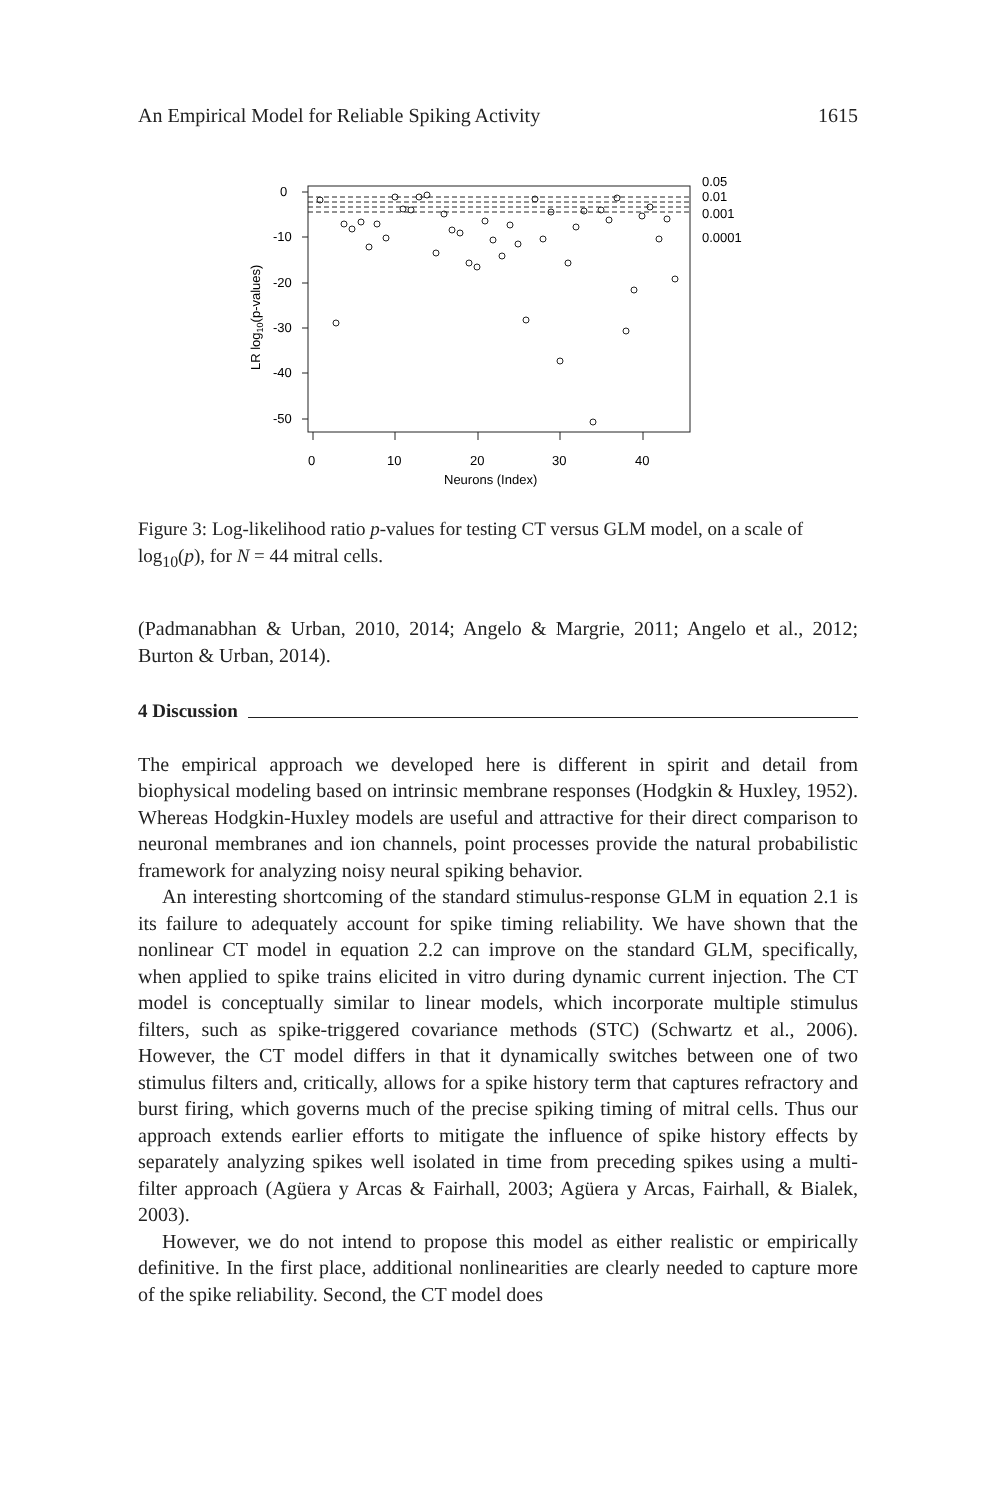An Empirical Model for Reliable Spiking Activity 1615
0
-10
-20
-30
-40
-50
0
10
20
30
40
Neurons (Index)
LR log10(p-values)
0.05
0.01
0.001
0.0001
Figure 3: Log-likelihood ratio p-values for testing CT versus GLM model, on a scale of log<sub>10</sub>(p), for N = 44 mitral cells.
(Padmanabhan & Urban, 2010, 2014; Angelo & Margrie, 2011; Angelo et al., 2012; Burton & Urban, 2014).
4 Discussion
The empirical approach we developed here is different in spirit and detail from biophysical modeling based on intrinsic membrane responses (Hodgkin & Huxley, 1952). Whereas Hodgkin-Huxley models are useful and attractive for their direct comparison to neuronal membranes and ion channels, point processes provide the natural probabilistic framework for analyzing noisy neural spiking behavior.
An interesting shortcoming of the standard stimulus-response GLM in equation 2.1 is its failure to adequately account for spike timing reliability. We have shown that the nonlinear CT model in equation 2.2 can improve on the standard GLM, specifically, when applied to spike trains elicited in vitro during dynamic current injection. The CT model is conceptually similar to linear models, which incorporate multiple stimulus filters, such as spike-triggered covariance methods (STC) (Schwartz et al., 2006). However, the CT model differs in that it dynamically switches between one of two stimulus filters and, critically, allows for a spike history term that captures refractory and burst firing, which governs much of the precise spiking timing of mitral cells. Thus our approach extends earlier efforts to mitigate the influence of spike history effects by separately analyzing spikes well isolated in time from preceding spikes using a multi-filter approach (Agüera y Arcas & Fairhall, 2003; Agüera y Arcas, Fairhall, & Bialek, 2003).
However, we do not intend to propose this model as either realistic or empirically definitive. In the first place, additional nonlinearities are clearly needed to capture more of the spike reliability. Second, the CT model does